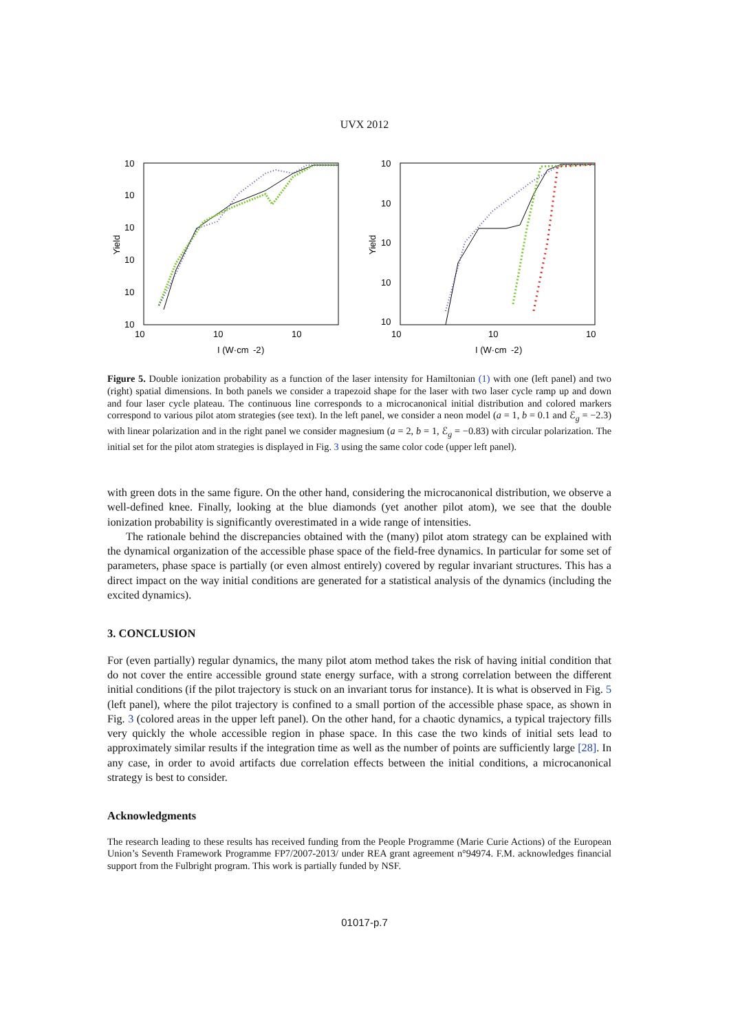UVX 2012
10
10
10
10
10
10
10
10
10
I (W·cm
-2
)
Yield
10
10
10
10
10
10
10
10
I (W·cm
-2
)
Yield
Figure 5. Double ionization probability as a function of the laser intensity for Hamiltonian (1) with one (left panel) and two (right) spatial dimensions. In both panels we consider a trapezoid shape for the laser with two laser cycle ramp up and down and four laser cycle plateau. The continuous line corresponds to a microcanonical initial distribution and colored markers correspond to various pilot atom strategies (see text). In the left panel, we consider a neon model (a = 1, b = 0.1 and ℰ<sub>g</sub> = −2.3) with linear polarization and in the right panel we consider magnesium (a = 2, b = 1, ℰ<sub>g</sub> = −0.83) with circular polarization. The initial set for the pilot atom strategies is displayed in Fig. 3 using the same color code (upper left panel).
with green dots in the same figure. On the other hand, considering the microcanonical distribution, we observe a well-defined knee. Finally, looking at the blue diamonds (yet another pilot atom), we see that the double ionization probability is significantly overestimated in a wide range of intensities.
The rationale behind the discrepancies obtained with the (many) pilot atom strategy can be explained with the dynamical organization of the accessible phase space of the field-free dynamics. In particular for some set of parameters, phase space is partially (or even almost entirely) covered by regular invariant structures. This has a direct impact on the way initial conditions are generated for a statistical analysis of the dynamics (including the excited dynamics).
3. CONCLUSION
For (even partially) regular dynamics, the many pilot atom method takes the risk of having initial condition that do not cover the entire accessible ground state energy surface, with a strong correlation between the different initial conditions (if the pilot trajectory is stuck on an invariant torus for instance). It is what is observed in Fig. 5 (left panel), where the pilot trajectory is confined to a small portion of the accessible phase space, as shown in Fig. 3 (colored areas in the upper left panel). On the other hand, for a chaotic dynamics, a typical trajectory fills very quickly the whole accessible region in phase space. In this case the two kinds of initial sets lead to approximately similar results if the integration time as well as the number of points are sufficiently large [28]. In any case, in order to avoid artifacts due correlation effects between the initial conditions, a microcanonical strategy is best to consider.
Acknowledgments
The research leading to these results has received funding from the People Programme (Marie Curie Actions) of the European Union’s Seventh Framework Programme FP7/2007-2013/ under REA grant agreement n°94974. F.M. acknowledges financial support from the Fulbright program. This work is partially funded by NSF.
01017-p.7